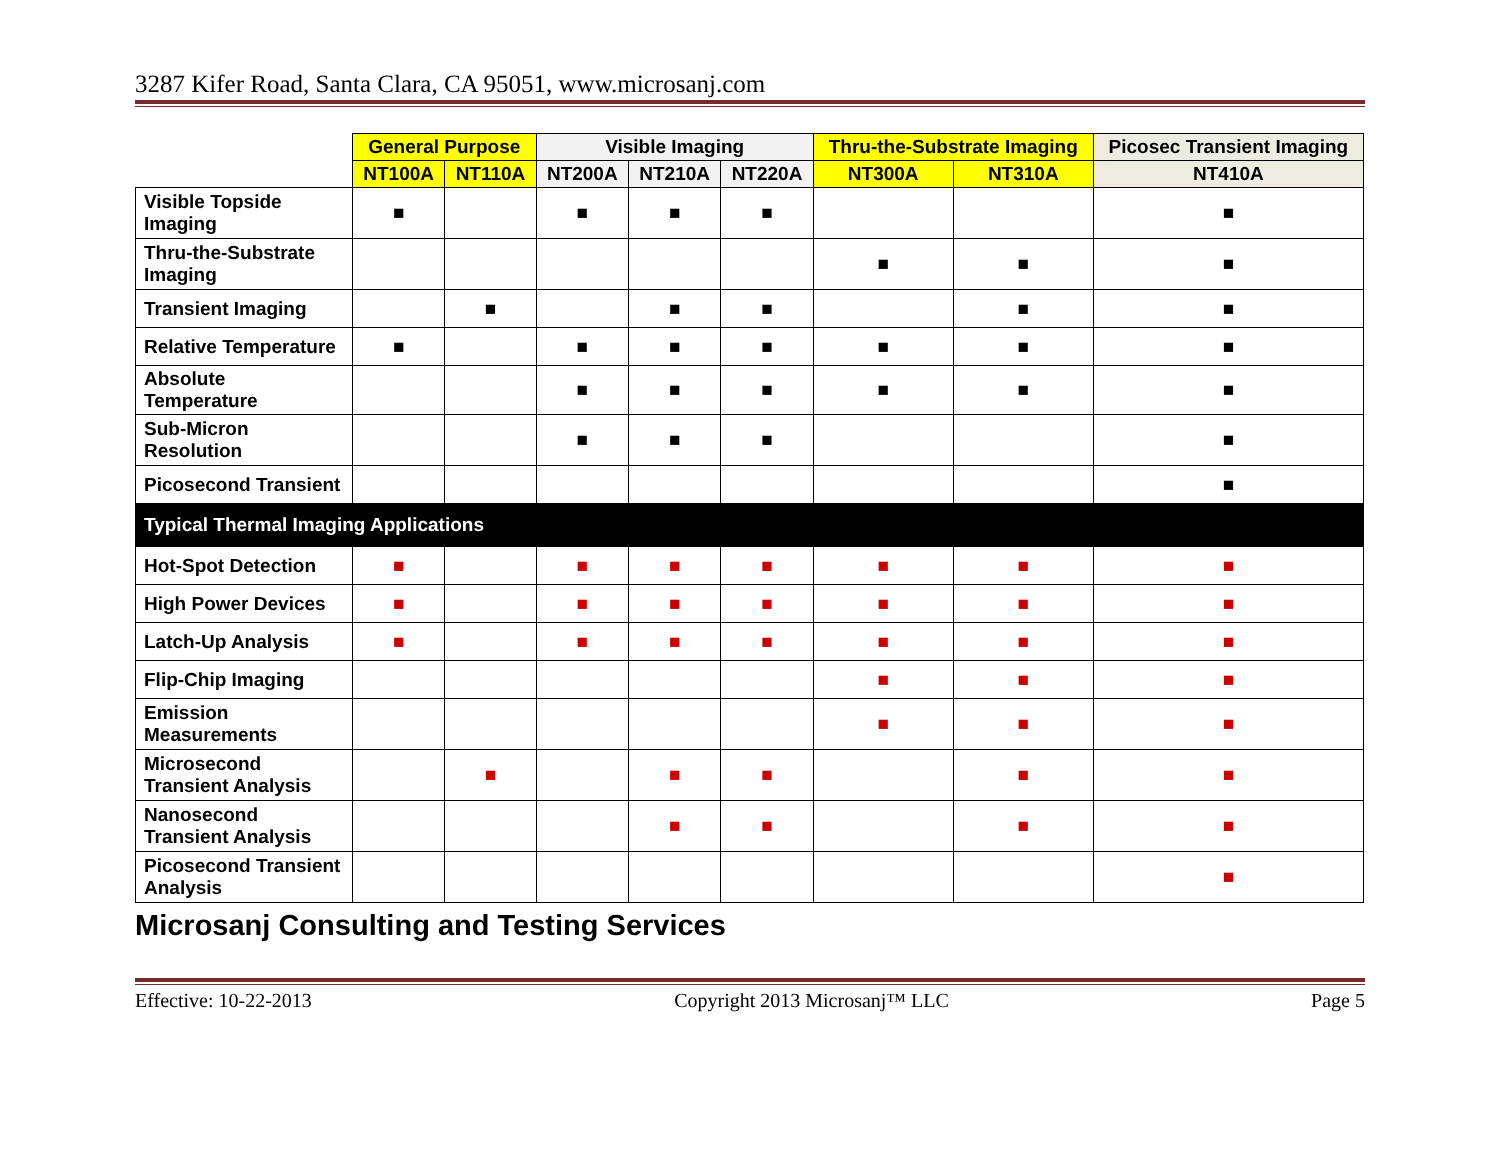3287 Kifer Road, Santa Clara, CA 95051, www.microsanj.com
| | General Purpose | | Visible Imaging | | | Thru-the-Substrate Imaging | | Picosec Transient Imaging |
| --- | --- | --- | --- | --- | --- | --- | --- | --- |
| | NT100A | NT110A | NT200A | NT210A | NT220A | NT300A | NT310A | NT410A |
| Visible Topside Imaging | ■ | | ■ | ■ | ■ | | | ■ |
| Thru-the-Substrate Imaging | | | | | | ■ | ■ | ■ |
| Transient Imaging | | ■ | | ■ | ■ | | ■ | ■ |
| Relative Temperature | ■ | | ■ | ■ | ■ | ■ | ■ | ■ |
| Absolute Temperature | | | ■ | ■ | ■ | ■ | ■ | ■ |
| Sub-Micron Resolution | | | ■ | ■ | ■ | | | ■ |
| Picosecond Transient | | | | | | | | ■ |
| Typical Thermal Imaging Applications | | | | | | | | |
| Hot-Spot Detection | ■ | | ■ | ■ | ■ | ■ | ■ | ■ |
| High Power Devices | ■ | | ■ | ■ | ■ | ■ | ■ | ■ |
| Latch-Up Analysis | ■ | | ■ | ■ | ■ | ■ | ■ | ■ |
| Flip-Chip Imaging | | | | | | ■ | ■ | ■ |
| Emission Measurements | | | | | | ■ | ■ | ■ |
| Microsecond Transient Analysis | | ■ | | ■ | ■ | | ■ | ■ |
| Nanosecond Transient Analysis | | | | ■ | ■ | | ■ | ■ |
| Picosecond Transient Analysis | | | | | | | | ■ |
Microsanj Consulting and Testing Services
Effective: 10-22-2013 Copyright 2013 Microsanj™ LLC Page 5